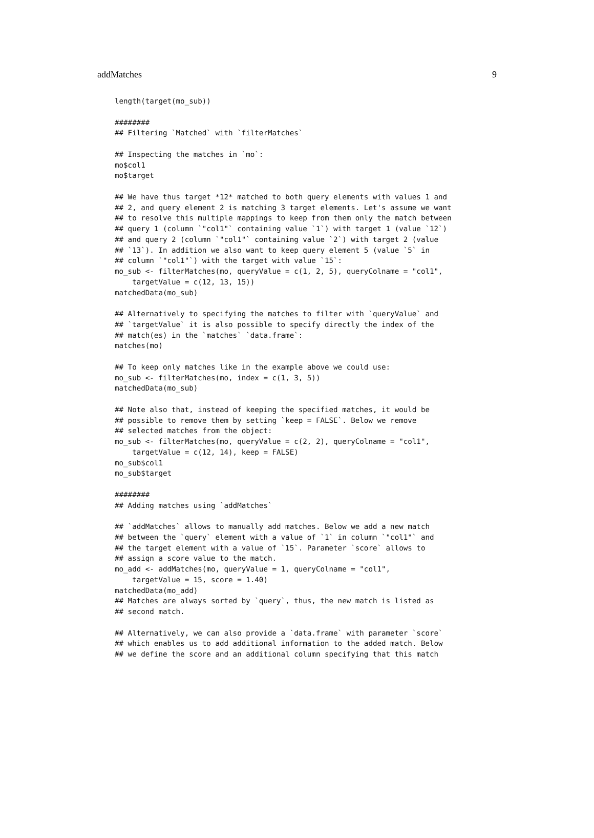addMatches 9
length(target(mo_sub))

########
## Filtering `Matched` with `filterMatches`

## Inspecting the matches in `mo`:
mo$col1
mo$target

## We have thus target *12* matched to both query elements with values 1 and
## 2, and query element 2 is matching 3 target elements. Let's assume we want
## to resolve this multiple mappings to keep from them only the match between
## query 1 (column `"col1"` containing value `1`) with target 1 (value `12`)
## and query 2 (column `"col1"` containing value `2`) with target 2 (value
## `13`). In addition we also want to keep query element 5 (value `5` in
## column `"col1"`) with the target with value `15`:
mo_sub <- filterMatches(mo, queryValue = c(1, 2, 5), queryColname = "col1",
    targetValue = c(12, 13, 15))
matchedData(mo_sub)

## Alternatively to specifying the matches to filter with `queryValue` and
## `targetValue` it is also possible to specify directly the index of the
## match(es) in the `matches` `data.frame`:
matches(mo)

## To keep only matches like in the example above we could use:
mo_sub <- filterMatches(mo, index = c(1, 3, 5))
matchedData(mo_sub)

## Note also that, instead of keeping the specified matches, it would be
## possible to remove them by setting `keep = FALSE`. Below we remove
## selected matches from the object:
mo_sub <- filterMatches(mo, queryValue = c(2, 2), queryColname = "col1",
    targetValue = c(12, 14), keep = FALSE)
mo_sub$col1
mo_sub$target

########
## Adding matches using `addMatches`

## `addMatches` allows to manually add matches. Below we add a new match
## between the `query` element with a value of `1` in column `"col1"` and
## the target element with a value of `15`. Parameter `score` allows to
## assign a score value to the match.
mo_add <- addMatches(mo, queryValue = 1, queryColname = "col1",
    targetValue = 15, score = 1.40)
matchedData(mo_add)
## Matches are always sorted by `query`, thus, the new match is listed as
## second match.

## Alternatively, we can also provide a `data.frame` with parameter `score`
## which enables us to add additional information to the added match. Below
## we define the score and an additional column specifying that this match